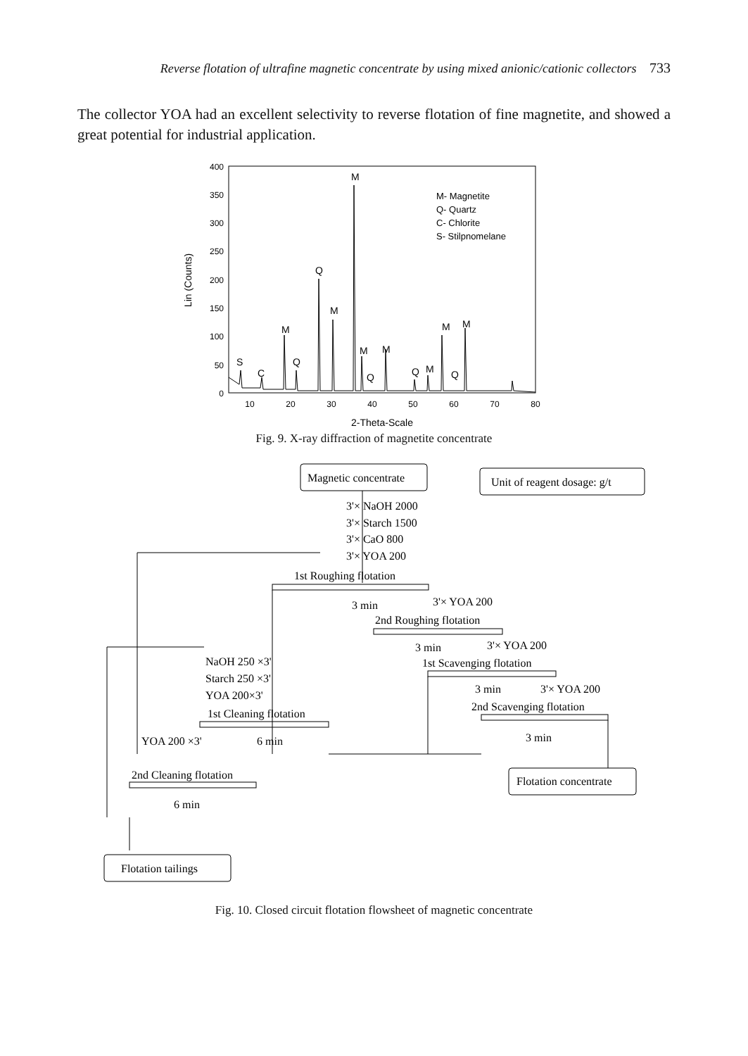Reverse flotation of ultrafine magnetic concentrate by using mixed anionic/cationic collectors 733
The collector YOA had an excellent selectivity to reverse flotation of fine magnetite, and showed a great potential for industrial application.
400
350
300
250
200
150
100
50
0
10
20
30
40
50
60
70
80
2-Theta-Scale
Lin (Counts)
M
Q
M
M
S
C
Q
M
M
Q
Q
M
Q
M
M
M- Magnetite
Q- Quartz
C- Chlorite
S- Stilpnomelane
Fig. 9. X-ray diffraction of magnetite concentrate
Magnetic concentrate
Unit of reagent dosage: g/t
3'× NaOH 2000
3'× Starch 1500
3'× CaO 800
3'× YOA 200
1st Roughing flotation
3 min
3'× YOA 200
2nd Roughing flotation
3 min
3'× YOA 200
1st Scavenging flotation
3 min
3'× YOA 200
2nd Scavenging flotation
3 min
NaOH 250 ×3'
Starch 250 ×3'
YOA 200×3'
1st Cleaning flotation
YOA 200 ×3'
6 min
2nd Cleaning flotation
6 min
Flotation concentrate
Flotation tailings
Fig. 10. Closed circuit flotation flowsheet of magnetic concentrate